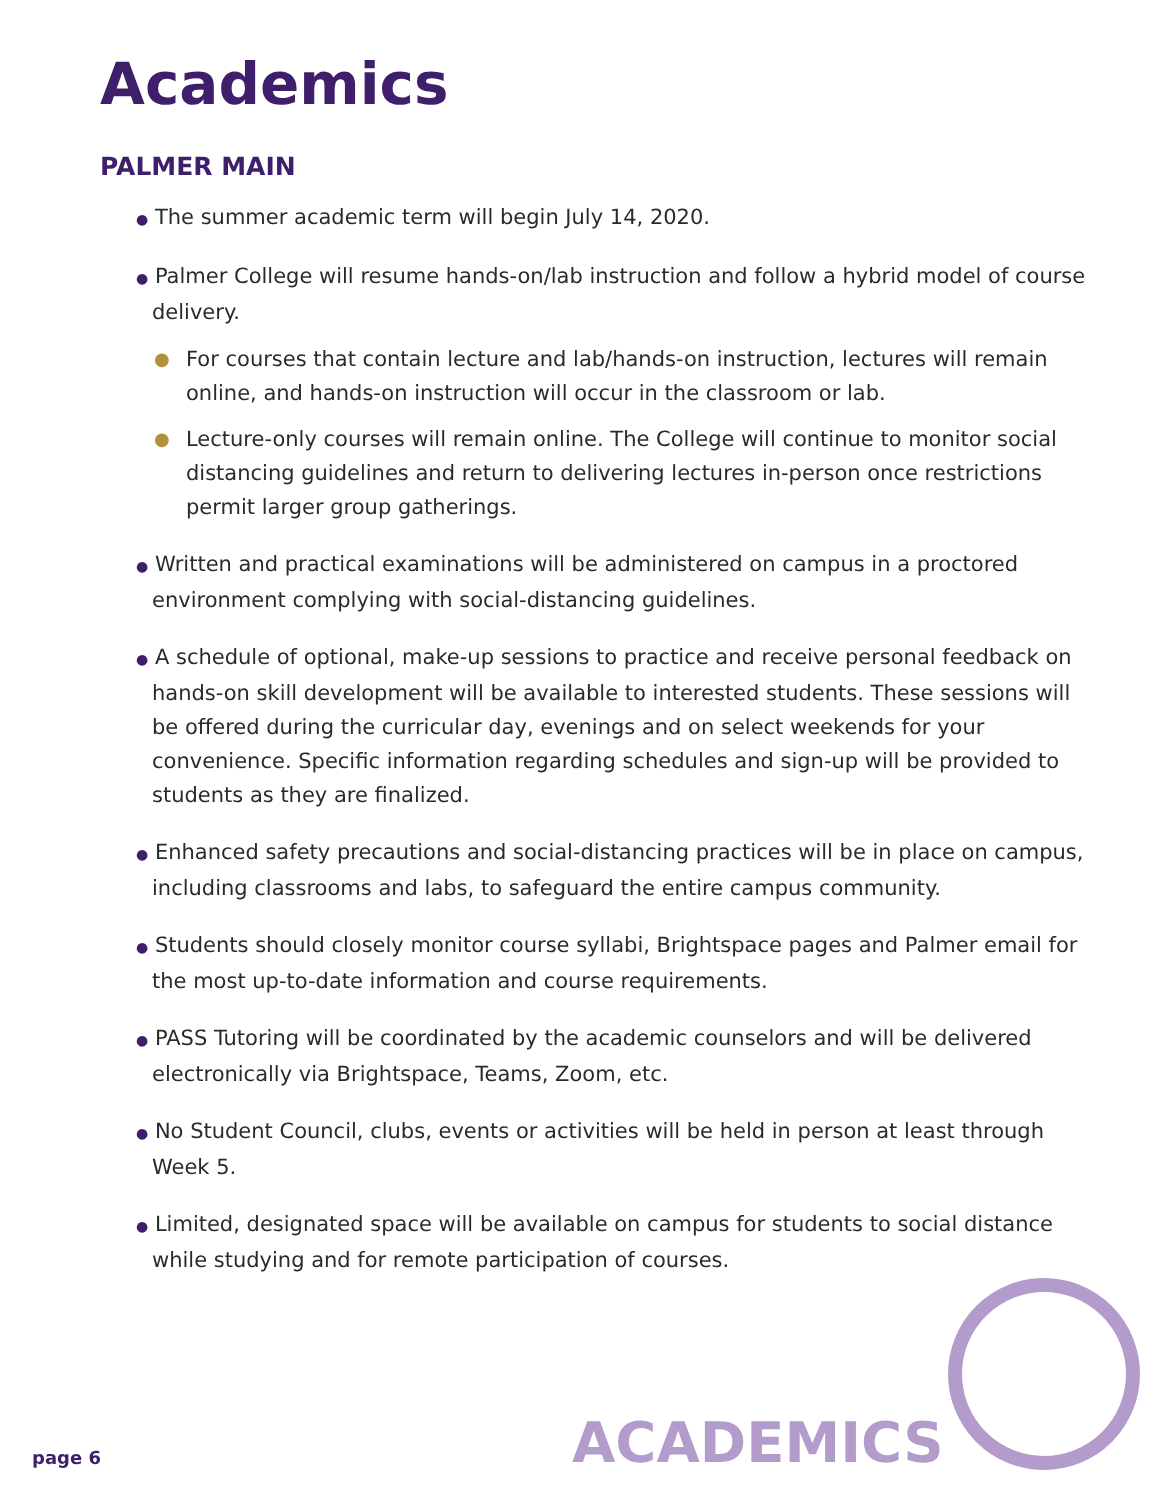Academics
PALMER MAIN
● The summer academic term will begin July 14, 2020.
● Palmer College will resume hands-on/lab instruction and follow a hybrid model of course delivery.
● For courses that contain lecture and lab/hands-on instruction, lectures will remain online, and hands-on instruction will occur in the classroom or lab.
● Lecture-only courses will remain online. The College will continue to monitor social distancing guidelines and return to delivering lectures in-person once restrictions permit larger group gatherings.
● Written and practical examinations will be administered on campus in a proctored environment complying with social-distancing guidelines.
● A schedule of optional, make-up sessions to practice and receive personal feedback on hands-on skill development will be available to interested students. These sessions will be offered during the curricular day, evenings and on select weekends for your convenience. Specific information regarding schedules and sign-up will be provided to students as they are finalized.
● Enhanced safety precautions and social-distancing practices will be in place on campus, including classrooms and labs, to safeguard the entire campus community.
● Students should closely monitor course syllabi, Brightspace pages and Palmer email for the most up-to-date information and course requirements.
● PASS Tutoring will be coordinated by the academic counselors and will be delivered electronically via Brightspace, Teams, Zoom, etc.
● No Student Council, clubs, events or activities will be held in person at least through Week 5.
● Limited, designated space will be available on campus for students to social distance while studying and for remote participation of courses.
ACADEMICS
page 6